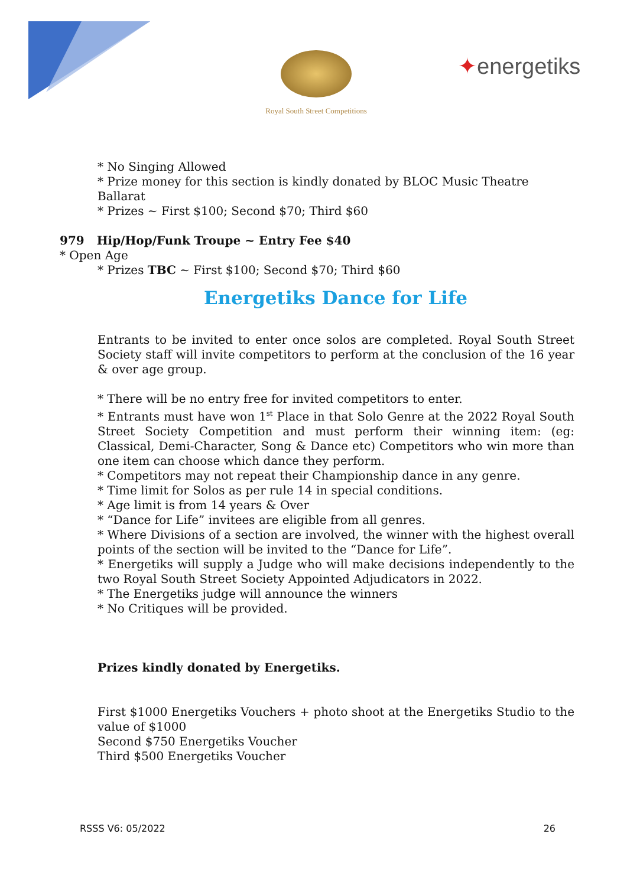Royal South Street Competitions
✦energetiks
* No Singing Allowed
* Prize money for this section is kindly donated by BLOC Music Theatre Ballarat
* Prizes ~ First $100; Second $70; Third $60
979 Hip/Hop/Funk Troupe ~ Entry Fee $40
* Open Age
* Prizes TBC ~ First $100; Second $70; Third $60
Energetiks Dance for Life
Entrants to be invited to enter once solos are completed. Royal South Street Society staff will invite competitors to perform at the conclusion of the 16 year & over age group.
* There will be no entry free for invited competitors to enter.
* Entrants must have won 1<sup>st</sup> Place in that Solo Genre at the 2022 Royal South Street Society Competition and must perform their winning item: (eg: Classical, Demi-Character, Song & Dance etc) Competitors who win more than one item can choose which dance they perform.
* Competitors may not repeat their Championship dance in any genre.
* Time limit for Solos as per rule 14 in special conditions.
* Age limit is from 14 years & Over
* “Dance for Life” invitees are eligible from all genres.
* Where Divisions of a section are involved, the winner with the highest overall points of the section will be invited to the “Dance for Life”.
* Energetiks will supply a Judge who will make decisions independently to the two Royal South Street Society Appointed Adjudicators in 2022.
* The Energetiks judge will announce the winners
* No Critiques will be provided.
Prizes kindly donated by Energetiks.
First $1000 Energetiks Vouchers + photo shoot at the Energetiks Studio to the value of $1000
Second $750 Energetiks Voucher
Third $500 Energetiks Voucher
RSSS V6: 05/2022 26